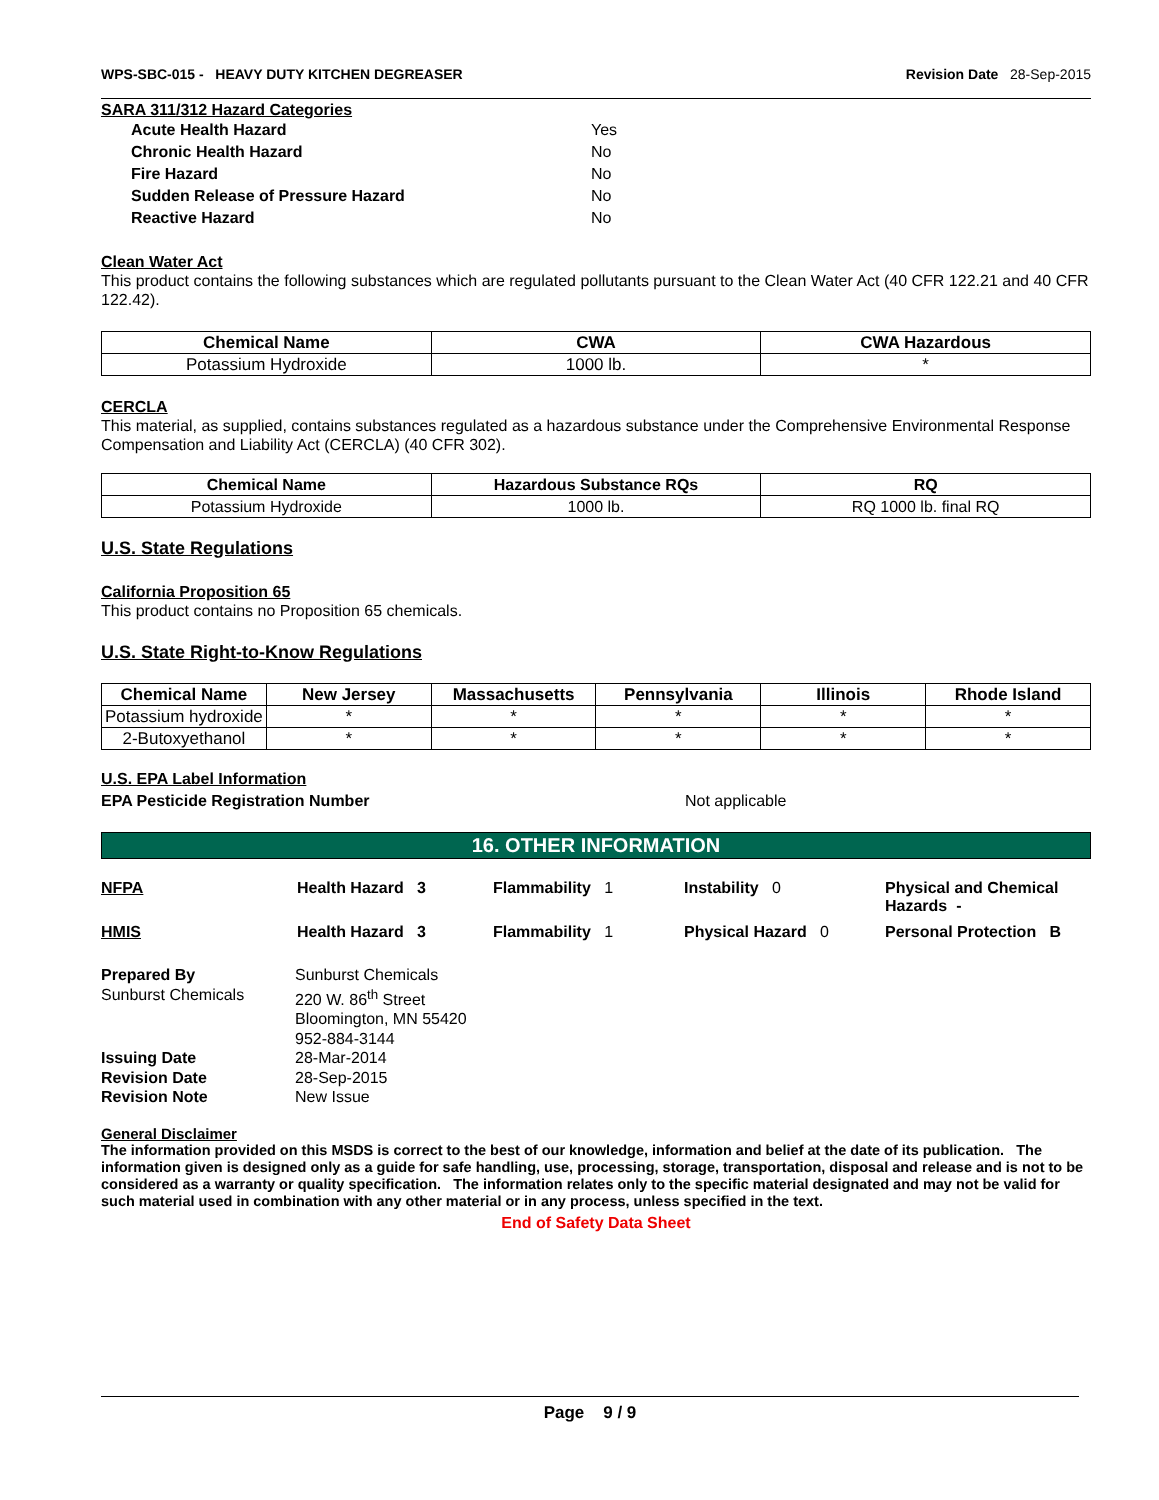WPS-SBC-015 - HEAVY DUTY KITCHEN DEGREASER
Revision Date 28-Sep-2015
SARA 311/312 Hazard Categories
Acute Health Hazard
Yes
Chronic Health Hazard
No
Fire Hazard
No
Sudden Release of Pressure Hazard
No
Reactive Hazard
No
Clean Water Act
This product contains the following substances which are regulated pollutants pursuant to the Clean Water Act (40 CFR 122.21 and 40 CFR 122.42).
| Chemical Name | CWA | CWA Hazardous |
| --- | --- | --- |
| Potassium Hydroxide | 1000 lb. | * |
CERCLA
This material, as supplied, contains substances regulated as a hazardous substance under the Comprehensive Environmental Response Compensation and Liability Act (CERCLA) (40 CFR 302).
| Chemical Name | Hazardous Substance RQs | RQ |
| --- | --- | --- |
| Potassium Hydroxide | 1000 lb. | RQ 1000 lb. final RQ |
U.S. State Regulations
California Proposition 65
This product contains no Proposition 65 chemicals.
U.S. State Right-to-Know Regulations
| Chemical Name | New Jersey | Massachusetts | Pennsylvania | Illinois | Rhode Island |
| --- | --- | --- | --- | --- | --- |
| Potassium hydroxide | * | * | * | * | * |
| 2-Butoxyethanol | * | * | * | * | * |
U.S. EPA Label Information
EPA Pesticide Registration Number Not applicable
16. OTHER INFORMATION
NFPA Health Hazard 3 Flammability 1 Instability 0 Physical and Chemical Hazards - HMIS Health Hazard 3 Flammability 1 Physical Hazard 0 Personal Protection B
Prepared By Sunburst Chemicals Sunburst Chemicals 220 W. 86<sup>th</sup> Street Bloomington, MN 55420 952-884-3144 Issuing Date 28-Mar-2014 Revision Date 28-Sep-2015 Revision Note New Issue
General Disclaimer
The information provided on this MSDS is correct to the best of our knowledge, information and belief at the date of its publication. The information given is designed only as a guide for safe handling, use, processing, storage, transportation, disposal and release and is not to be considered as a warranty or quality specification. The information relates only to the specific material designated and may not be valid for such material used in combination with any other material or in any process, unless specified in the text.
End of Safety Data Sheet
Page 9 / 9